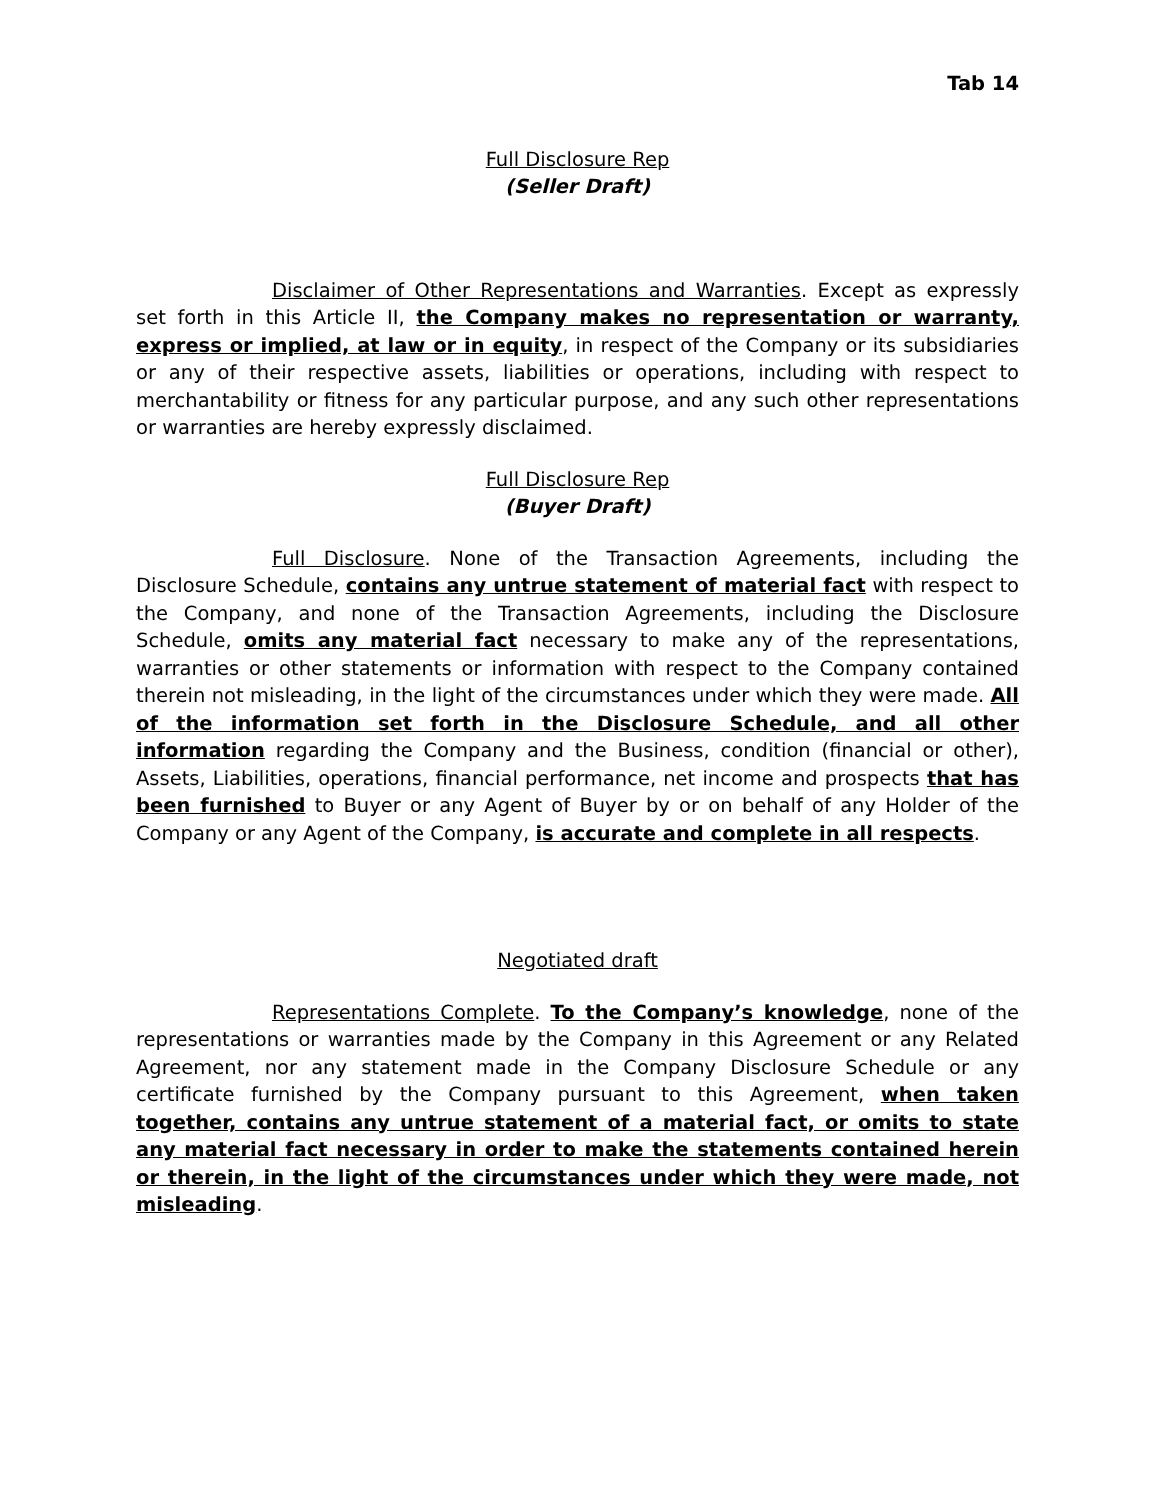Tab 14
Full Disclosure Rep
(Seller Draft)
Disclaimer of Other Representations and Warranties. Except as expressly set forth in this Article II, the Company makes no representation or warranty, express or implied, at law or in equity, in respect of the Company or its subsidiaries or any of their respective assets, liabilities or operations, including with respect to merchantability or fitness for any particular purpose, and any such other representations or warranties are hereby expressly disclaimed.
Full Disclosure Rep
(Buyer Draft)
Full Disclosure. None of the Transaction Agreements, including the Disclosure Schedule, contains any untrue statement of material fact with respect to the Company, and none of the Transaction Agreements, including the Disclosure Schedule, omits any material fact necessary to make any of the representations, warranties or other statements or information with respect to the Company contained therein not misleading, in the light of the circumstances under which they were made. All of the information set forth in the Disclosure Schedule, and all other information regarding the Company and the Business, condition (financial or other), Assets, Liabilities, operations, financial performance, net income and prospects that has been furnished to Buyer or any Agent of Buyer by or on behalf of any Holder of the Company or any Agent of the Company, is accurate and complete in all respects.
Negotiated draft
Representations Complete. To the Company’s knowledge, none of the representations or warranties made by the Company in this Agreement or any Related Agreement, nor any statement made in the Company Disclosure Schedule or any certificate furnished by the Company pursuant to this Agreement, when taken together, contains any untrue statement of a material fact, or omits to state any material fact necessary in order to make the statements contained herein or therein, in the light of the circumstances under which they were made, not misleading.